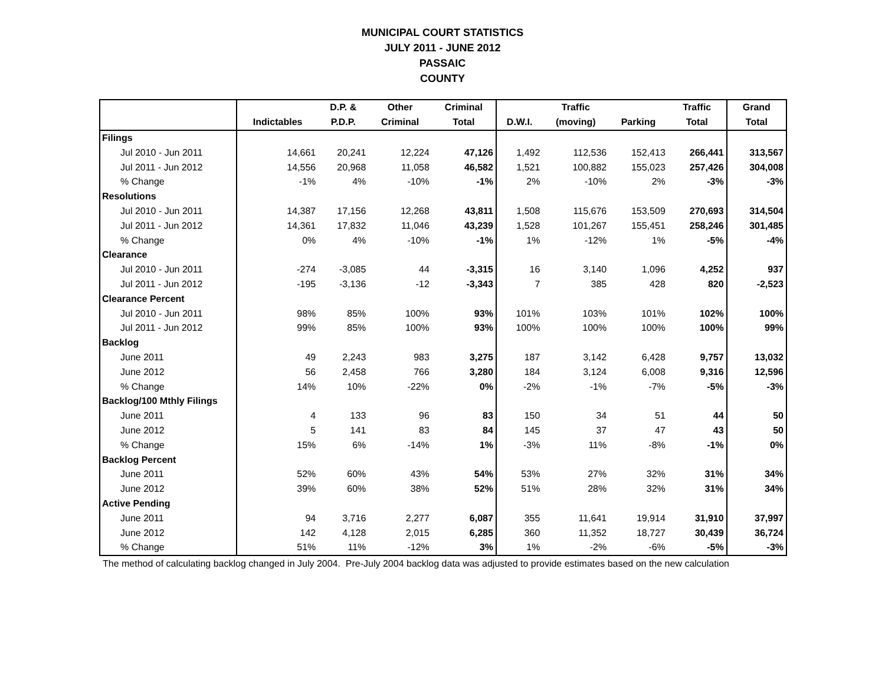MUNICIPAL COURT STATISTICS
JULY 2011 - JUNE 2012
PASSAIC
COUNTY
| | | D.P. & | Other | Criminal | | Traffic | | Traffic | Grand |
| --- | --- | --- | --- | --- | --- | --- | --- | --- | --- |
| | Indictables | P.D.P. | Criminal | Total | D.W.I. | (moving) | Parking | Total | Total |
| Filings | | | | | | | | | |
| Jul 2010 - Jun 2011 | 14,661 | 20,241 | 12,224 | 47,126 | 1,492 | 112,536 | 152,413 | 266,441 | 313,567 |
| Jul 2011 - Jun 2012 | 14,556 | 20,968 | 11,058 | 46,582 | 1,521 | 100,882 | 155,023 | 257,426 | 304,008 |
| % Change | -1% | 4% | -10% | -1% | 2% | -10% | 2% | -3% | -3% |
| Resolutions | | | | | | | | | |
| Jul 2010 - Jun 2011 | 14,387 | 17,156 | 12,268 | 43,811 | 1,508 | 115,676 | 153,509 | 270,693 | 314,504 |
| Jul 2011 - Jun 2012 | 14,361 | 17,832 | 11,046 | 43,239 | 1,528 | 101,267 | 155,451 | 258,246 | 301,485 |
| % Change | 0% | 4% | -10% | -1% | 1% | -12% | 1% | -5% | -4% |
| Clearance | | | | | | | | | |
| Jul 2010 - Jun 2011 | -274 | -3,085 | 44 | -3,315 | 16 | 3,140 | 1,096 | 4,252 | 937 |
| Jul 2011 - Jun 2012 | -195 | -3,136 | -12 | -3,343 | 7 | 385 | 428 | 820 | -2,523 |
| Clearance Percent | | | | | | | | | |
| Jul 2010 - Jun 2011 | 98% | 85% | 100% | 93% | 101% | 103% | 101% | 102% | 100% |
| Jul 2011 - Jun 2012 | 99% | 85% | 100% | 93% | 100% | 100% | 100% | 100% | 99% |
| Backlog | | | | | | | | | |
| June 2011 | 49 | 2,243 | 983 | 3,275 | 187 | 3,142 | 6,428 | 9,757 | 13,032 |
| June 2012 | 56 | 2,458 | 766 | 3,280 | 184 | 3,124 | 6,008 | 9,316 | 12,596 |
| % Change | 14% | 10% | -22% | 0% | -2% | -1% | -7% | -5% | -3% |
| Backlog/100 Mthly Filings | | | | | | | | | |
| June 2011 | 4 | 133 | 96 | 83 | 150 | 34 | 51 | 44 | 50 |
| June 2012 | 5 | 141 | 83 | 84 | 145 | 37 | 47 | 43 | 50 |
| % Change | 15% | 6% | -14% | 1% | -3% | 11% | -8% | -1% | 0% |
| Backlog Percent | | | | | | | | | |
| June 2011 | 52% | 60% | 43% | 54% | 53% | 27% | 32% | 31% | 34% |
| June 2012 | 39% | 60% | 38% | 52% | 51% | 28% | 32% | 31% | 34% |
| Active Pending | | | | | | | | | |
| June 2011 | 94 | 3,716 | 2,277 | 6,087 | 355 | 11,641 | 19,914 | 31,910 | 37,997 |
| June 2012 | 142 | 4,128 | 2,015 | 6,285 | 360 | 11,352 | 18,727 | 30,439 | 36,724 |
| % Change | 51% | 11% | -12% | 3% | 1% | -2% | -6% | -5% | -3% |
The method of calculating backlog changed in July 2004. Pre-July 2004 backlog data was adjusted to provide estimates based on the new calculation